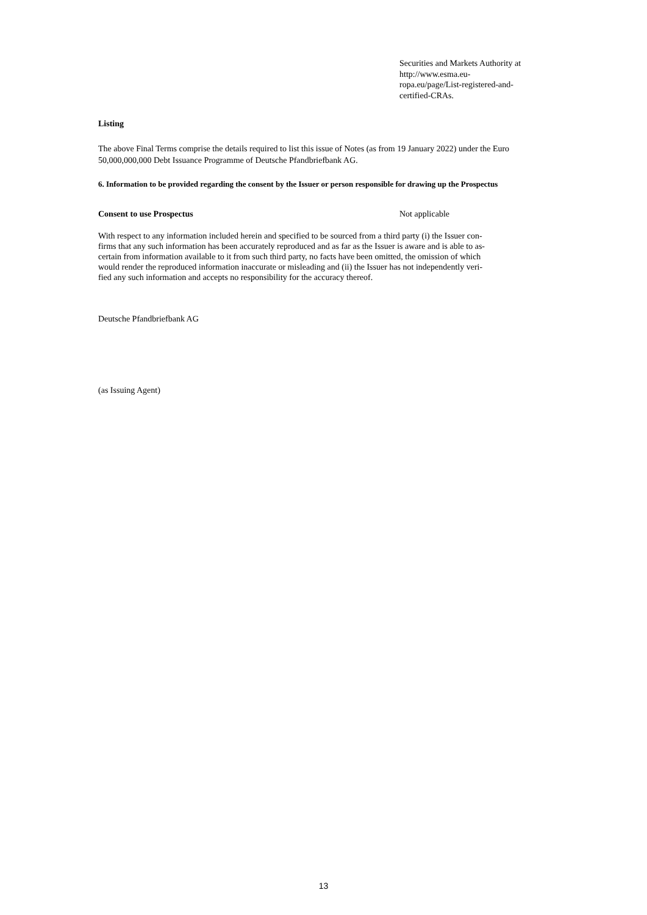Securities and Markets Authority at http://www.esma.eu-
ropa.eu/page/List-registered-and-
certified-CRAs.
Listing
The above Final Terms comprise the details required to list this issue of Notes (as from 19 January 2022) under the Euro 50,000,000,000 Debt Issuance Programme of Deutsche Pfandbriefbank AG.
6. Information to be provided regarding the consent by the Issuer or person responsible for drawing up the Prospectus
Consent to use Prospectus Not applicable
With respect to any information included herein and specified to be sourced from a third party (i) the Issuer con-
firms that any such information has been accurately reproduced and as far as the Issuer is aware and is able to as-
certain from information available to it from such third party, no facts have been omitted, the omission of which
would render the reproduced information inaccurate or misleading and (ii) the Issuer has not independently veri-
fied any such information and accepts no responsibility for the accuracy thereof.
Deutsche Pfandbriefbank AG
(as Issuing Agent)
13